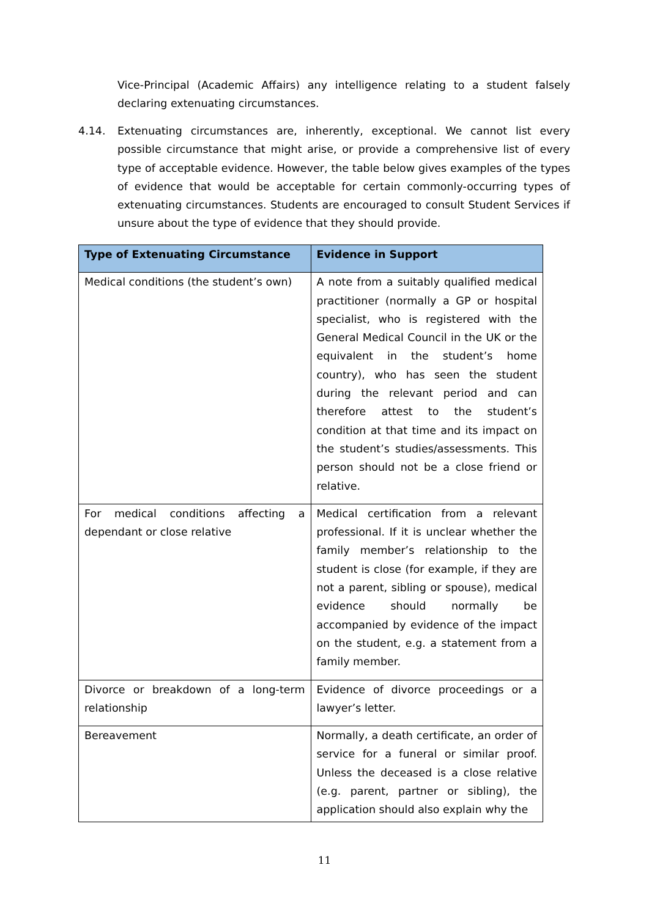Vice-Principal (Academic Affairs) any intelligence relating to a student falsely declaring extenuating circumstances.
4.14. Extenuating circumstances are, inherently, exceptional. We cannot list every possible circumstance that might arise, or provide a comprehensive list of every type of acceptable evidence. However, the table below gives examples of the types of evidence that would be acceptable for certain commonly-occurring types of extenuating circumstances. Students are encouraged to consult Student Services if unsure about the type of evidence that they should provide.
| Type of Extenuating Circumstance | Evidence in Support |
| --- | --- |
| Medical conditions (the student’s own) | A note from a suitably qualified medical practitioner (normally a GP or hospital specialist, who is registered with the General Medical Council in the UK or the equivalent in the student’s home country), who has seen the student during the relevant period and can therefore attest to the student’s condition at that time and its impact on the student’s studies/assessments. This person should not be a close friend or relative. |
| For medical conditions affecting a dependant or close relative | Medical certification from a relevant professional. If it is unclear whether the family member’s relationship to the student is close (for example, if they are not a parent, sibling or spouse), medical evidence should normally be accompanied by evidence of the impact on the student, e.g. a statement from a family member. |
| Divorce or breakdown of a long-term relationship | Evidence of divorce proceedings or a lawyer’s letter. |
| Bereavement | Normally, a death certificate, an order of service for a funeral or similar proof. Unless the deceased is a close relative (e.g. parent, partner or sibling), the application should also explain why the |
11